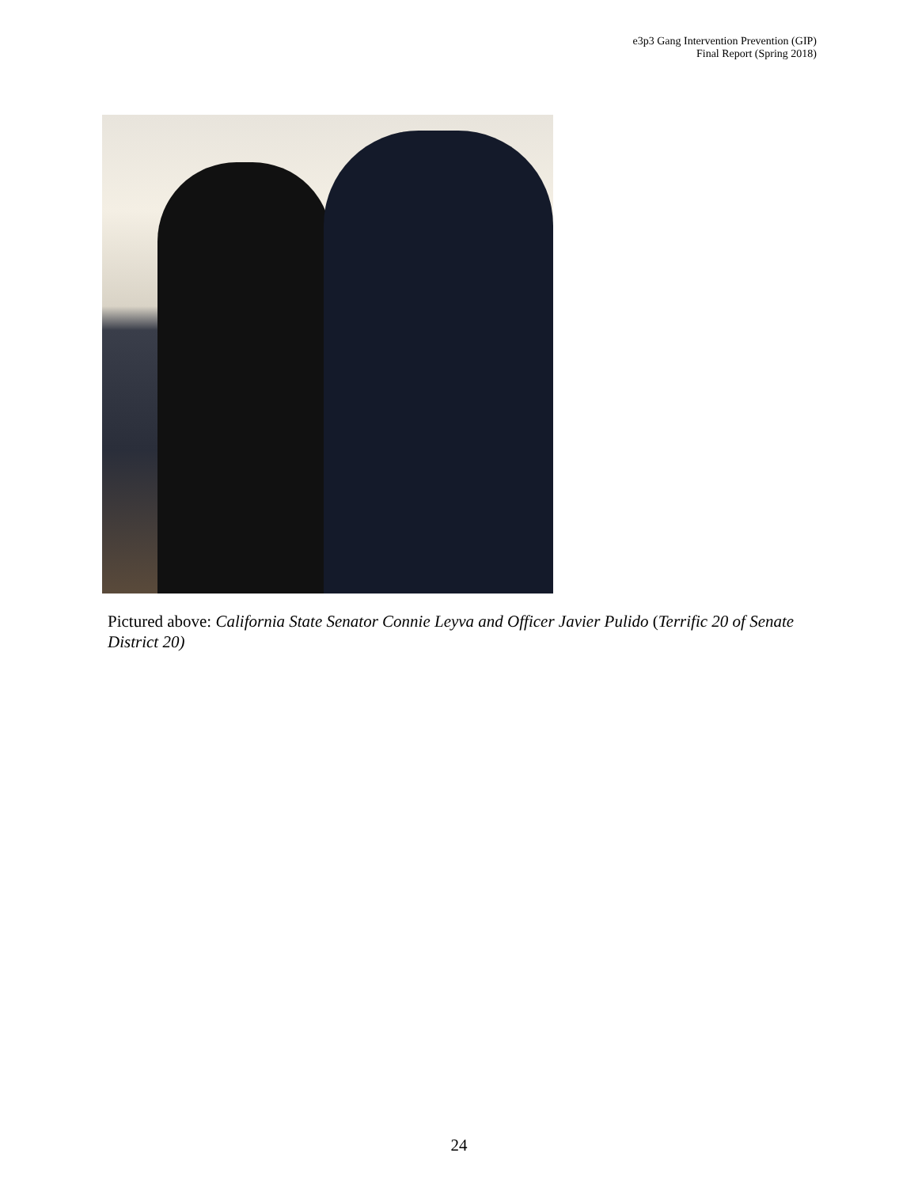e3p3 Gang Intervention Prevention (GIP)
Final Report (Spring 2018)
Pictured above: California State Senator Connie Leyva and Officer Javier Pulido (Terrific 20 of Senate District 20)
24